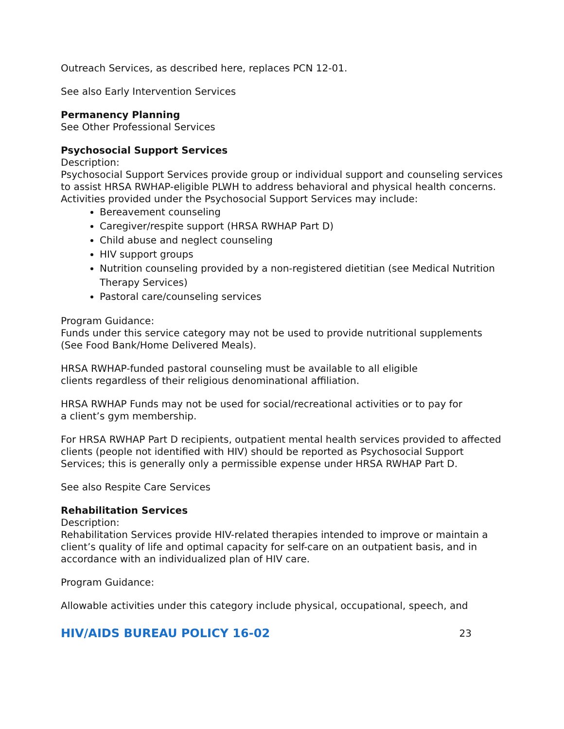Outreach Services, as described here, replaces PCN 12-01.
See also Early Intervention Services
Permanency Planning
See Other Professional Services
Psychosocial Support Services
Description:
Psychosocial Support Services provide group or individual support and counseling services to assist HRSA RWHAP-eligible PLWH to address behavioral and physical health concerns. Activities provided under the Psychosocial Support Services may include:
Bereavement counseling
Caregiver/respite support (HRSA RWHAP Part D)
Child abuse and neglect counseling
HIV support groups
Nutrition counseling provided by a non-registered dietitian (see Medical Nutrition Therapy Services)
Pastoral care/counseling services
Program Guidance:
Funds under this service category may not be used to provide nutritional supplements (See Food Bank/Home Delivered Meals).
HRSA RWHAP-funded pastoral counseling must be available to all eligible
clients regardless of their religious denominational affiliation.
HRSA RWHAP Funds may not be used for social/recreational activities or to pay for
a client’s gym membership.
For HRSA RWHAP Part D recipients, outpatient mental health services provided to affected clients (people not identified with HIV) should be reported as Psychosocial Support Services; this is generally only a permissible expense under HRSA RWHAP Part D.
See also Respite Care Services
Rehabilitation Services
Description:
Rehabilitation Services provide HIV-related therapies intended to improve or maintain a client’s quality of life and optimal capacity for self-care on an outpatient basis, and in accordance with an individualized plan of HIV care.
Program Guidance:
Allowable activities under this category include physical, occupational, speech, and
HIV/AIDS BUREAU POLICY 16-02 23